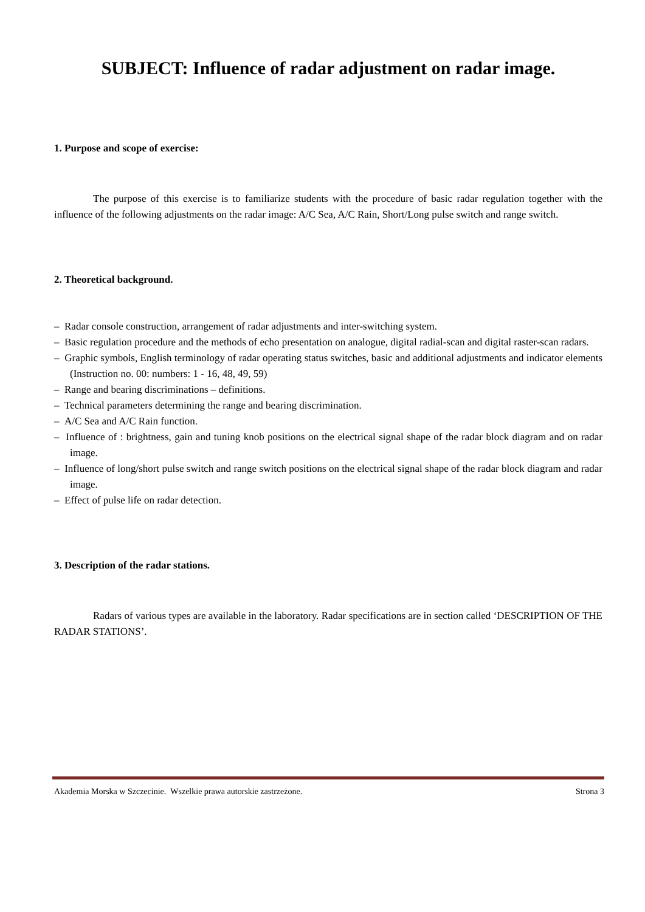SUBJECT: Influence of radar adjustment on radar image.
1. Purpose and scope of exercise:
The purpose of this exercise is to familiarize students with the procedure of basic radar regulation together with the influence of the following adjustments on the radar image: A/C Sea, A/C Rain, Short/Long pulse switch and range switch.
2. Theoretical background.
– Radar console construction, arrangement of radar adjustments and inter-switching system.
– Basic regulation procedure and the methods of echo presentation on analogue, digital radial-scan and digital raster-scan radars.
– Graphic symbols, English terminology of radar operating status switches, basic and additional adjustments and indicator elements (Instruction no. 00: numbers: 1 - 16, 48, 49, 59)
– Range and bearing discriminations – definitions.
– Technical parameters determining the range and bearing discrimination.
– A/C Sea and A/C Rain function.
– Influence of : brightness, gain and tuning knob positions on the electrical signal shape of the radar block diagram and on radar image.
– Influence of long/short pulse switch and range switch positions on the electrical signal shape of the radar block diagram and radar image.
– Effect of pulse life on radar detection.
3. Description of the radar stations.
Radars of various types are available in the laboratory. Radar specifications are in section called ‘DESCRIPTION OF THE RADAR STATIONS’.
Akademia Morska w Szczecinie. Wszelkie prawa autorskie zastrzeżone. Strona 3